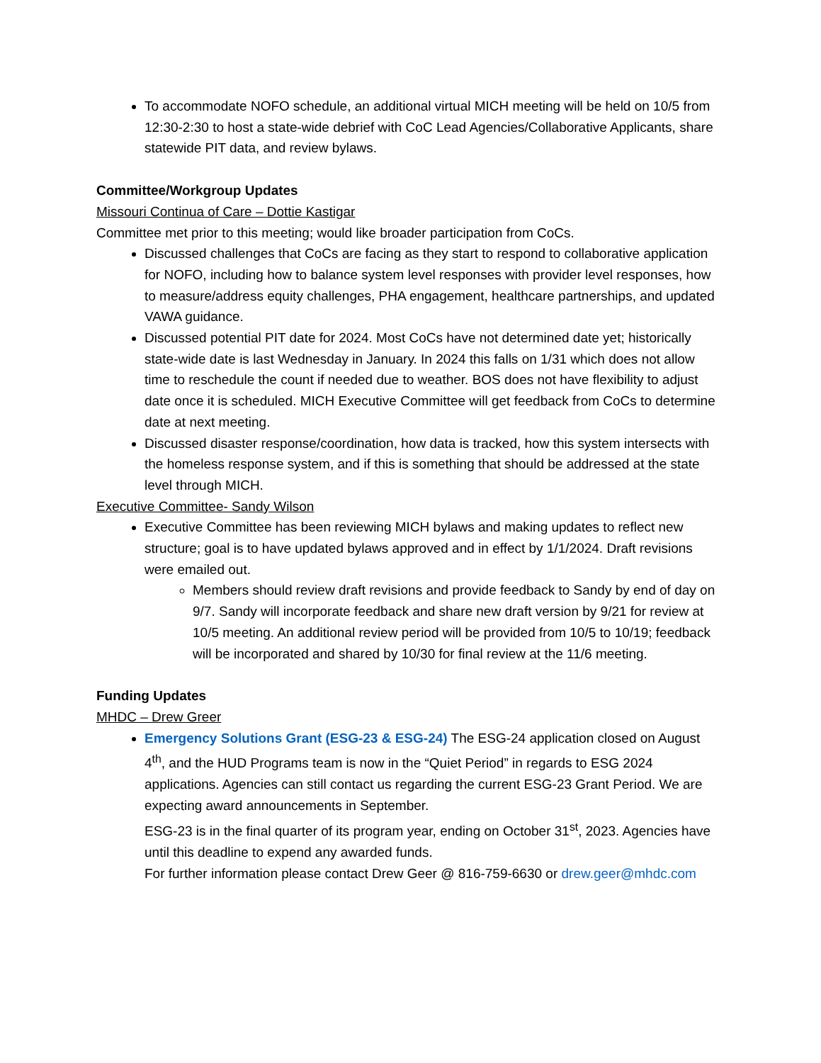To accommodate NOFO schedule, an additional virtual MICH meeting will be held on 10/5 from 12:30-2:30 to host a state-wide debrief with CoC Lead Agencies/Collaborative Applicants, share statewide PIT data, and review bylaws.
Committee/Workgroup Updates
Missouri Continua of Care – Dottie Kastigar
Committee met prior to this meeting; would like broader participation from CoCs.
Discussed challenges that CoCs are facing as they start to respond to collaborative application for NOFO, including how to balance system level responses with provider level responses, how to measure/address equity challenges, PHA engagement, healthcare partnerships, and updated VAWA guidance.
Discussed potential PIT date for 2024. Most CoCs have not determined date yet; historically state-wide date is last Wednesday in January. In 2024 this falls on 1/31 which does not allow time to reschedule the count if needed due to weather. BOS does not have flexibility to adjust date once it is scheduled. MICH Executive Committee will get feedback from CoCs to determine date at next meeting.
Discussed disaster response/coordination, how data is tracked, how this system intersects with the homeless response system, and if this is something that should be addressed at the state level through MICH.
Executive Committee- Sandy Wilson
Executive Committee has been reviewing MICH bylaws and making updates to reflect new structure; goal is to have updated bylaws approved and in effect by 1/1/2024. Draft revisions were emailed out.
Members should review draft revisions and provide feedback to Sandy by end of day on 9/7. Sandy will incorporate feedback and share new draft version by 9/21 for review at 10/5 meeting. An additional review period will be provided from 10/5 to 10/19; feedback will be incorporated and shared by 10/30 for final review at the 11/6 meeting.
Funding Updates
MHDC – Drew Greer
Emergency Solutions Grant (ESG-23 & ESG-24) The ESG-24 application closed on August 4<sup>th</sup>, and the HUD Programs team is now in the “Quiet Period” in regards to ESG 2024 applications. Agencies can still contact us regarding the current ESG-23 Grant Period. We are expecting award announcements in September.
ESG-23 is in the final quarter of its program year, ending on October 31<sup>st</sup>, 2023. Agencies have until this deadline to expend any awarded funds.
For further information please contact Drew Geer @ 816-759-6630 or drew.geer@mhdc.com